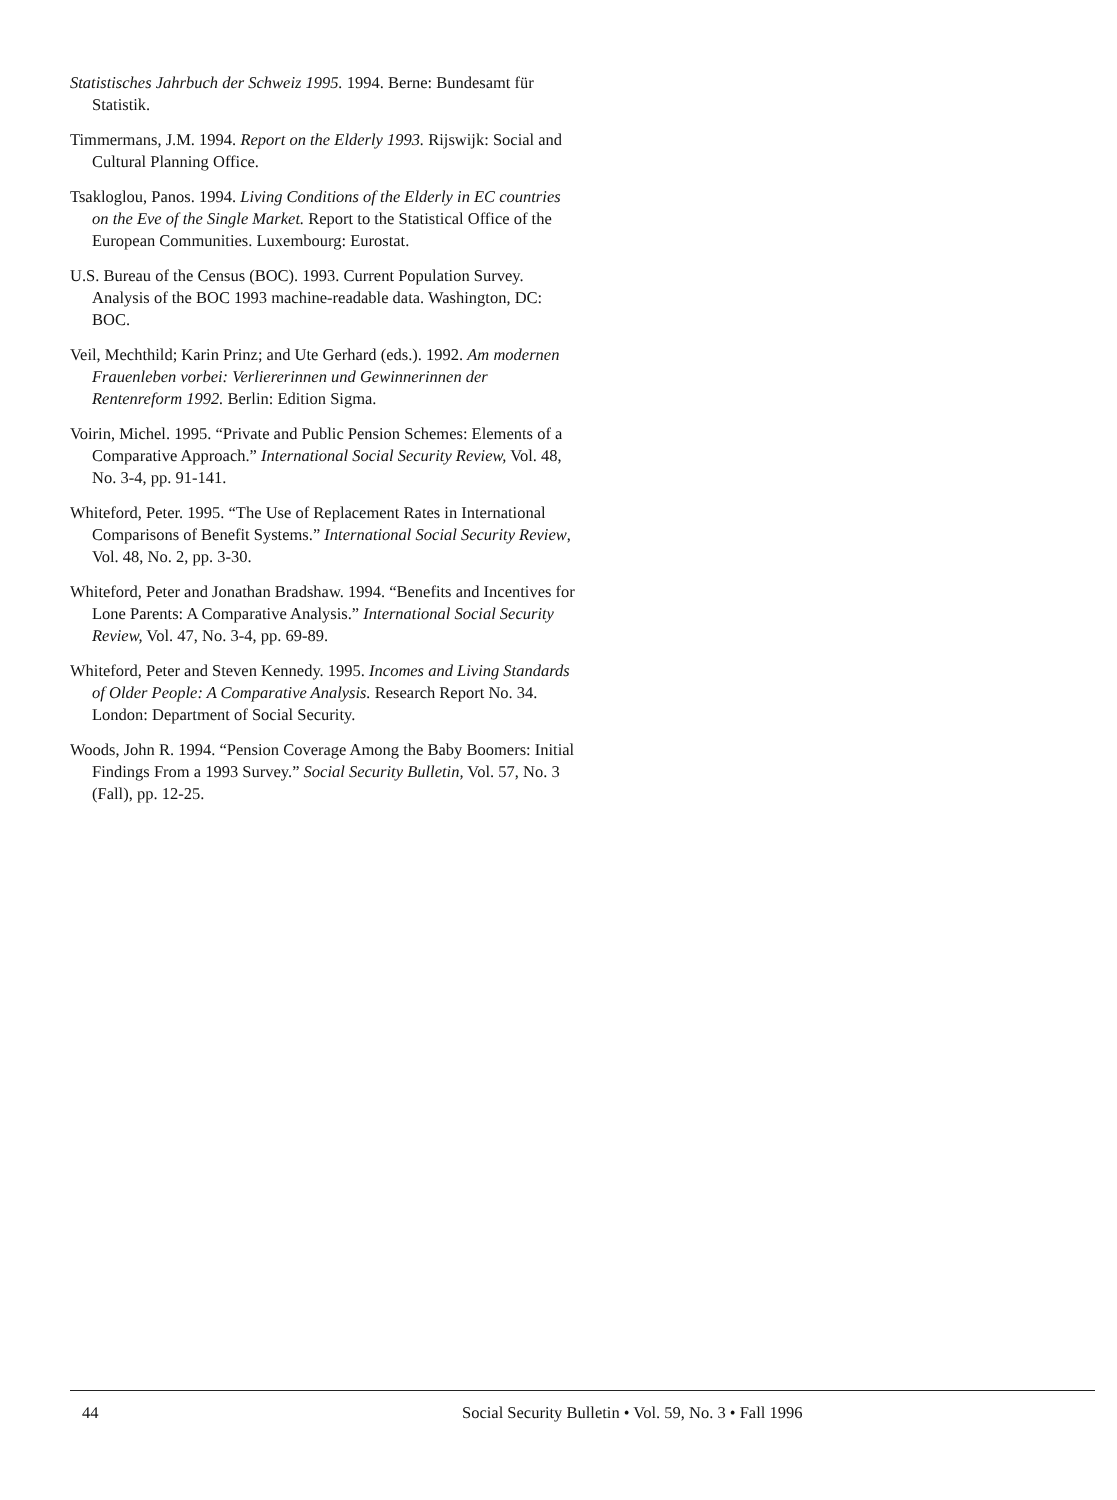Statistisches Jahrbuch der Schweiz 1995. 1994. Berne: Bundesamt für Statistik.
Timmermans, J.M. 1994. Report on the Elderly 1993. Rijswijk: Social and Cultural Planning Office.
Tsakloglou, Panos. 1994. Living Conditions of the Elderly in EC countries on the Eve of the Single Market. Report to the Statistical Office of the European Communities. Luxembourg: Eurostat.
U.S. Bureau of the Census (BOC). 1993. Current Population Survey. Analysis of the BOC 1993 machine-readable data. Washington, DC: BOC.
Veil, Mechthild; Karin Prinz; and Ute Gerhard (eds.). 1992. Am modernen Frauenleben vorbei: Verliererinnen und Gewinnerinnen der Rentenreform 1992. Berlin: Edition Sigma.
Voirin, Michel. 1995. “Private and Public Pension Schemes: Elements of a Comparative Approach.” International Social Security Review, Vol. 48, No. 3-4, pp. 91-141.
Whiteford, Peter. 1995. “The Use of Replacement Rates in International Comparisons of Benefit Systems.” International Social Security Review, Vol. 48, No. 2, pp. 3-30.
Whiteford, Peter and Jonathan Bradshaw. 1994. “Benefits and Incentives for Lone Parents: A Comparative Analysis.” International Social Security Review, Vol. 47, No. 3-4, pp. 69-89.
Whiteford, Peter and Steven Kennedy. 1995. Incomes and Living Standards of Older People: A Comparative Analysis. Research Report No. 34. London: Department of Social Security.
Woods, John R. 1994. “Pension Coverage Among the Baby Boomers: Initial Findings From a 1993 Survey.” Social Security Bulletin, Vol. 57, No. 3 (Fall), pp. 12-25.
44 Social Security Bulletin • Vol. 59, No. 3 • Fall 1996